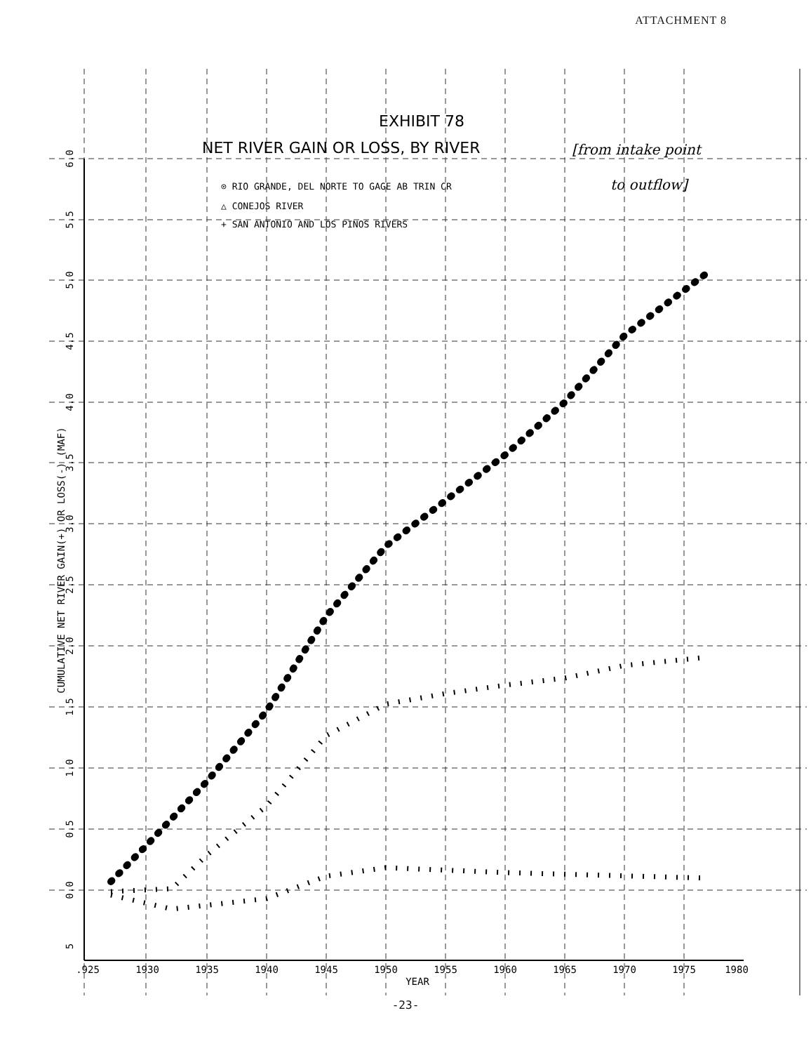ATTACHMENT 8
EXHIBIT 78
NET RIVER GAIN OR LOSS, BY RIVER
[from intake point
to outflow]
⊙ RIO GRANDE, DEL NORTE TO GAGE AB TRIN CR
△ CONEJOS RIVER
+ SAN ANTONIO AND LOS PINOS RIVERS
6.0
5.5
5.0
4.5
4.0
3.5
3.0
2.5
2.0
1.5
1.0
0.5
0.0
5
CUMULATIVE NET RIVER GAIN(+) OR LOSS(-) (MAF)
.925
1930
1935
1940
1945
1950
1955
1960
1965
1970
1975
1980
YEAR
-23-